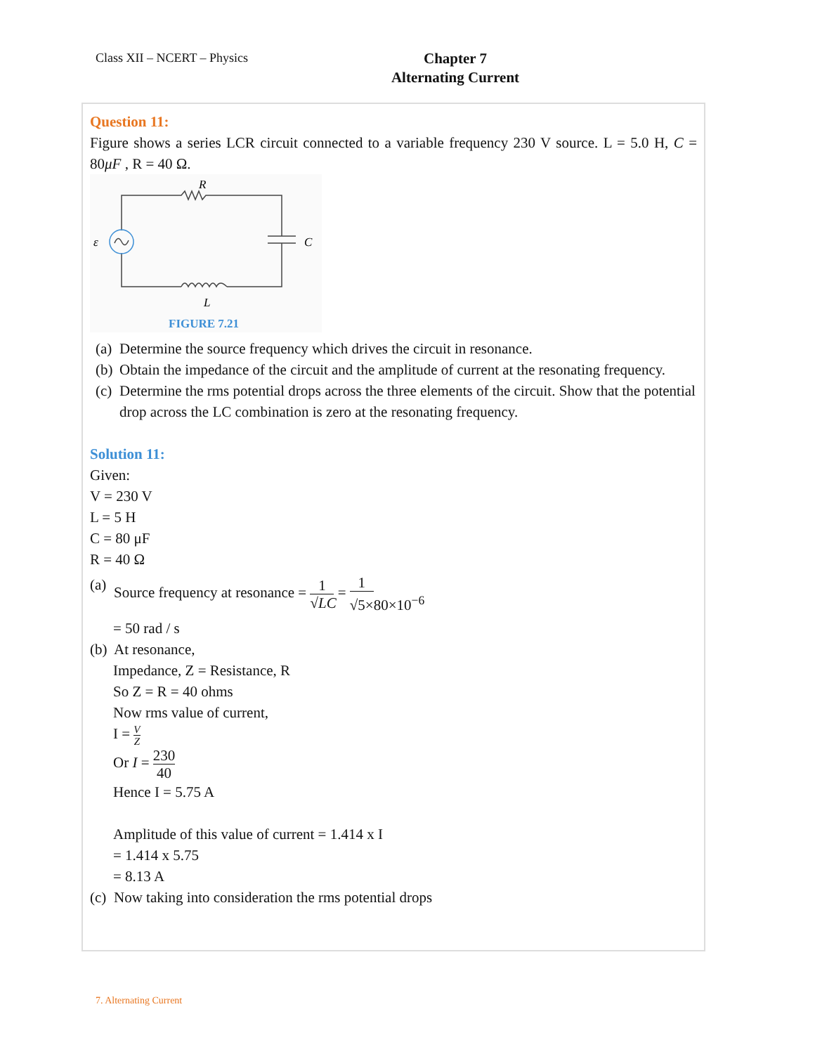Class XII – NCERT – Physics
Chapter 7
Alternating Current
Question 11:
Figure shows a series LCR circuit connected to a variable frequency 230 V source. L = 5.0 H, C = 80μF , R = 40 Ω.
R
ε
C
L
FIGURE 7.21
(a) Determine the source frequency which drives the circuit in resonance.
(b) Obtain the impedance of the circuit and the amplitude of current at the resonating frequency.
(c) Determine the rms potential drops across the three elements of the circuit. Show that the potential drop across the LC combination is zero at the resonating frequency.
Solution 11:
Given:
V = 230 V
L = 5 H
C = 80 μF
R = 40 Ω
(a) Source frequency at resonance = 1 √LC = 1 √5×80×10<sup>−6</sup>
= 50 rad / s
(b) At resonance,
Impedance, Z = Resistance, R
So Z = R = 40 ohms
Now rms value of current,
I = V Z
Or I = 230 40
Hence I = 5.75 A
Amplitude of this value of current = 1.414 x I
= 1.414 x 5.75
= 8.13 A
(c) Now taking into consideration the rms potential drops
7. Alternating Current